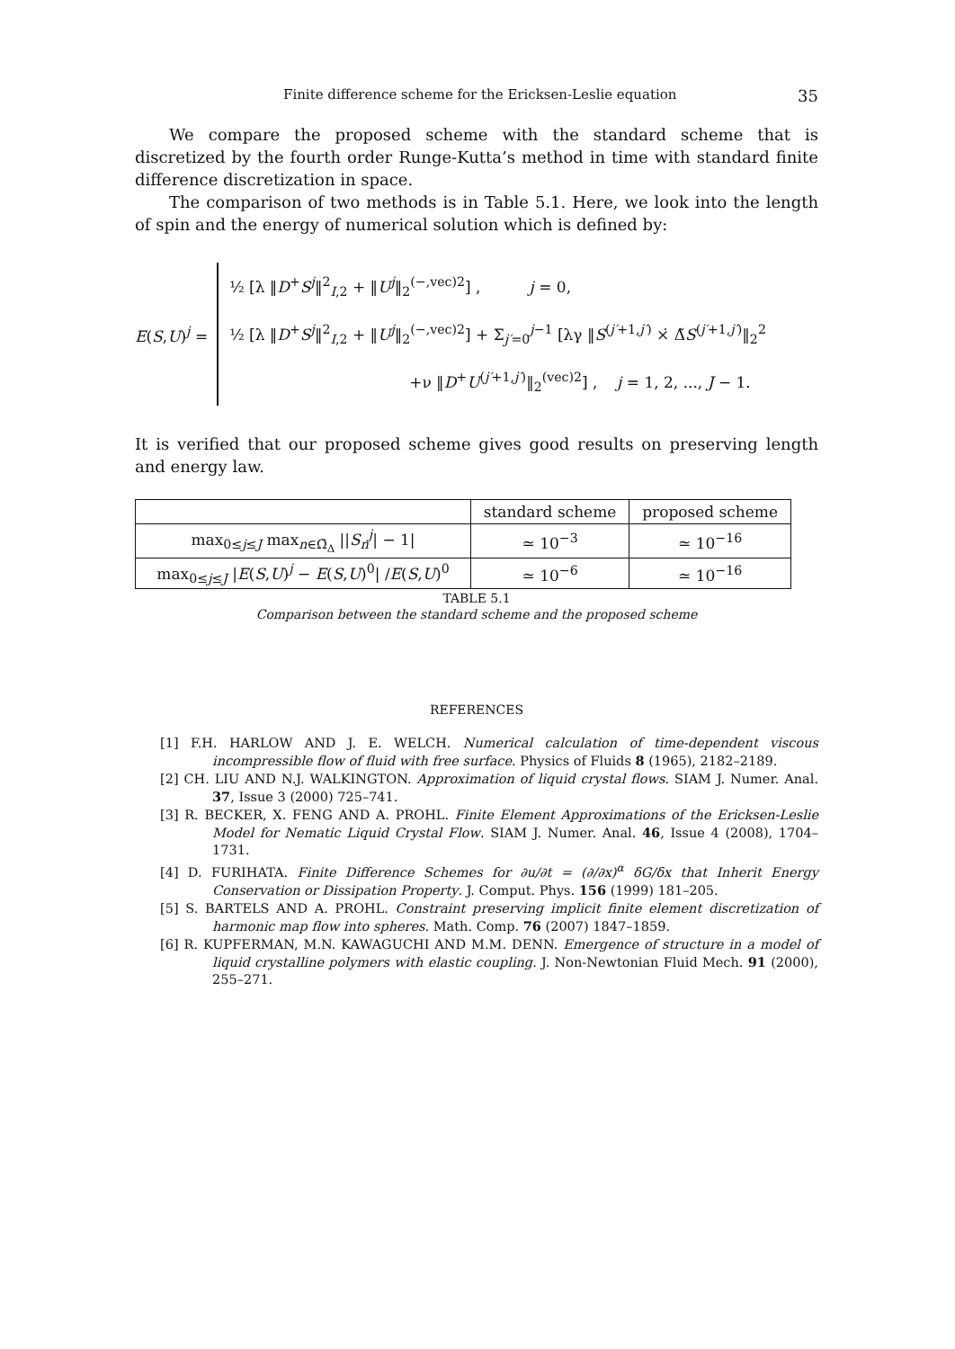Finite difference scheme for the Ericksen-Leslie equation 35
We compare the proposed scheme with the standard scheme that is discretized by the fourth order Runge-Kutta’s method in time with standard finite difference discretization in space.
The comparison of two methods is in Table 5.1. Here, we look into the length of spin and the energy of numerical solution which is defined by:
E(S,U)<sup>j</sup> =
½ [λ ‖D<sup>+</sup>S<sup>j</sup>‖<sup>2</sup><sub>I,2</sub> + ‖U<sup>j</sup>‖<sub>2</sub><sup>(−,vec)2</sup>] , j = 0,
½ [λ ‖D<sup>+</sup>S<sup>j</sup>‖<sup>2</sup><sub>I,2</sub> + ‖U<sup>j</sup>‖<sub>2</sub><sup>(−,vec)2</sup>] + Σ<sub>j′=0</sub><sup>j−1</sup> [λγ ‖S<sup>(j′+1,j′)</sup> ×̇ Δ̃S<sup>(j′+1,j′)</sup>‖<sub>2</sub><sup>2</sup>
+ν ‖D<sup>+</sup>U<sup>(j′+1,j′)</sup>‖<sub>2</sub><sup>(vec)2</sup>] , j = 1, 2, ..., J − 1.
It is verified that our proposed scheme gives good results on preserving length and energy law.
| | standard scheme | proposed scheme |
| max<sub>0≤j≤J</sub> max<sub>n∈Ω̄<sub>Δ</sub></sub> // S<sub>n</sub><sup>j</sup> / − 1/ | ≃ 10<sup>−3</sup> | ≃ 10<sup>−16</sup> |
| max<sub>0≤j≤J</sub> / E ( S , U )<sup>j</sup> − E ( S , U )<sup>0</sup>/ / E ( S , U )<sup>0</sup> | ≃ 10<sup>−6</sup> | ≃ 10<sup>−16</sup> |
TABLE 5.1
Comparison between the standard scheme and the proposed scheme
REFERENCES
[1] F.H. HARLOW AND J. E. WELCH. Numerical calculation of time-dependent viscous incompressible flow of fluid with free surface. Physics of Fluids 8 (1965), 2182–2189.
[2] CH. LIU AND N.J. WALKINGTON. Approximation of liquid crystal flows. SIAM J. Numer. Anal. 37, Issue 3 (2000) 725–741.
[3] R. BECKER, X. FENG AND A. PROHL. Finite Element Approximations of the Ericksen-Leslie Model for Nematic Liquid Crystal Flow. SIAM J. Numer. Anal. 46, Issue 4 (2008), 1704–1731.
[4] D. FURIHATA. Finite Difference Schemes for ∂u/∂t = (∂/∂x)<sup>α</sup> δG/δx that Inherit Energy Conservation or Dissipation Property. J. Comput. Phys. 156 (1999) 181–205.
[5] S. BARTELS AND A. PROHL. Constraint preserving implicit finite element discretization of harmonic map flow into spheres. Math. Comp. 76 (2007) 1847–1859.
[6] R. KUPFERMAN, M.N. KAWAGUCHI AND M.M. DENN. Emergence of structure in a model of liquid crystalline polymers with elastic coupling. J. Non-Newtonian Fluid Mech. 91 (2000), 255–271.